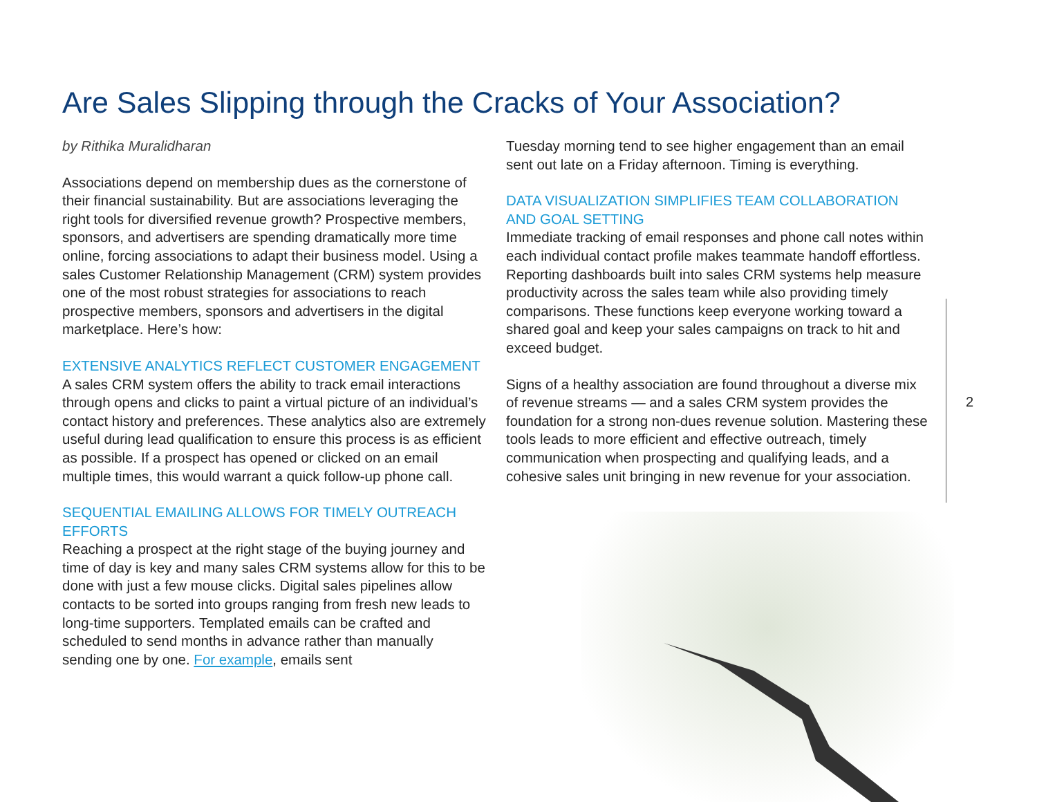Are Sales Slipping through the Cracks of Your Association?
by Rithika Muralidharan
Associations depend on membership dues as the cornerstone of their financial sustainability. But are associations leveraging the right tools for diversified revenue growth? Prospective members, sponsors, and advertisers are spending dramatically more time online, forcing associations to adapt their business model. Using a sales Customer Relationship Management (CRM) system provides one of the most robust strategies for associations to reach prospective members, sponsors and advertisers in the digital marketplace. Here’s how:
EXTENSIVE ANALYTICS REFLECT CUSTOMER ENGAGEMENT
A sales CRM system offers the ability to track email interactions through opens and clicks to paint a virtual picture of an individual’s contact history and preferences. These analytics also are extremely useful during lead qualification to ensure this process is as efficient as possible. If a prospect has opened or clicked on an email multiple times, this would warrant a quick follow-up phone call.
SEQUENTIAL EMAILING ALLOWS FOR TIMELY OUTREACH EFFORTS
Reaching a prospect at the right stage of the buying journey and time of day is key and many sales CRM systems allow for this to be done with just a few mouse clicks. Digital sales pipelines allow contacts to be sorted into groups ranging from fresh new leads to long-time supporters. Templated emails can be crafted and scheduled to send months in advance rather than manually sending one by one. For example, emails sent
Tuesday morning tend to see higher engagement than an email sent out late on a Friday afternoon. Timing is everything.
DATA VISUALIZATION SIMPLIFIES TEAM COLLABORATION AND GOAL SETTING
Immediate tracking of email responses and phone call notes within each individual contact profile makes teammate handoff effortless. Reporting dashboards built into sales CRM systems help measure productivity across the sales team while also providing timely comparisons. These functions keep everyone working toward a shared goal and keep your sales campaigns on track to hit and exceed budget.
Signs of a healthy association are found throughout a diverse mix of revenue streams — and a sales CRM system provides the foundation for a strong non-dues revenue solution. Mastering these tools leads to more efficient and effective outreach, timely communication when prospecting and qualifying leads, and a cohesive sales unit bringing in new revenue for your association.
2